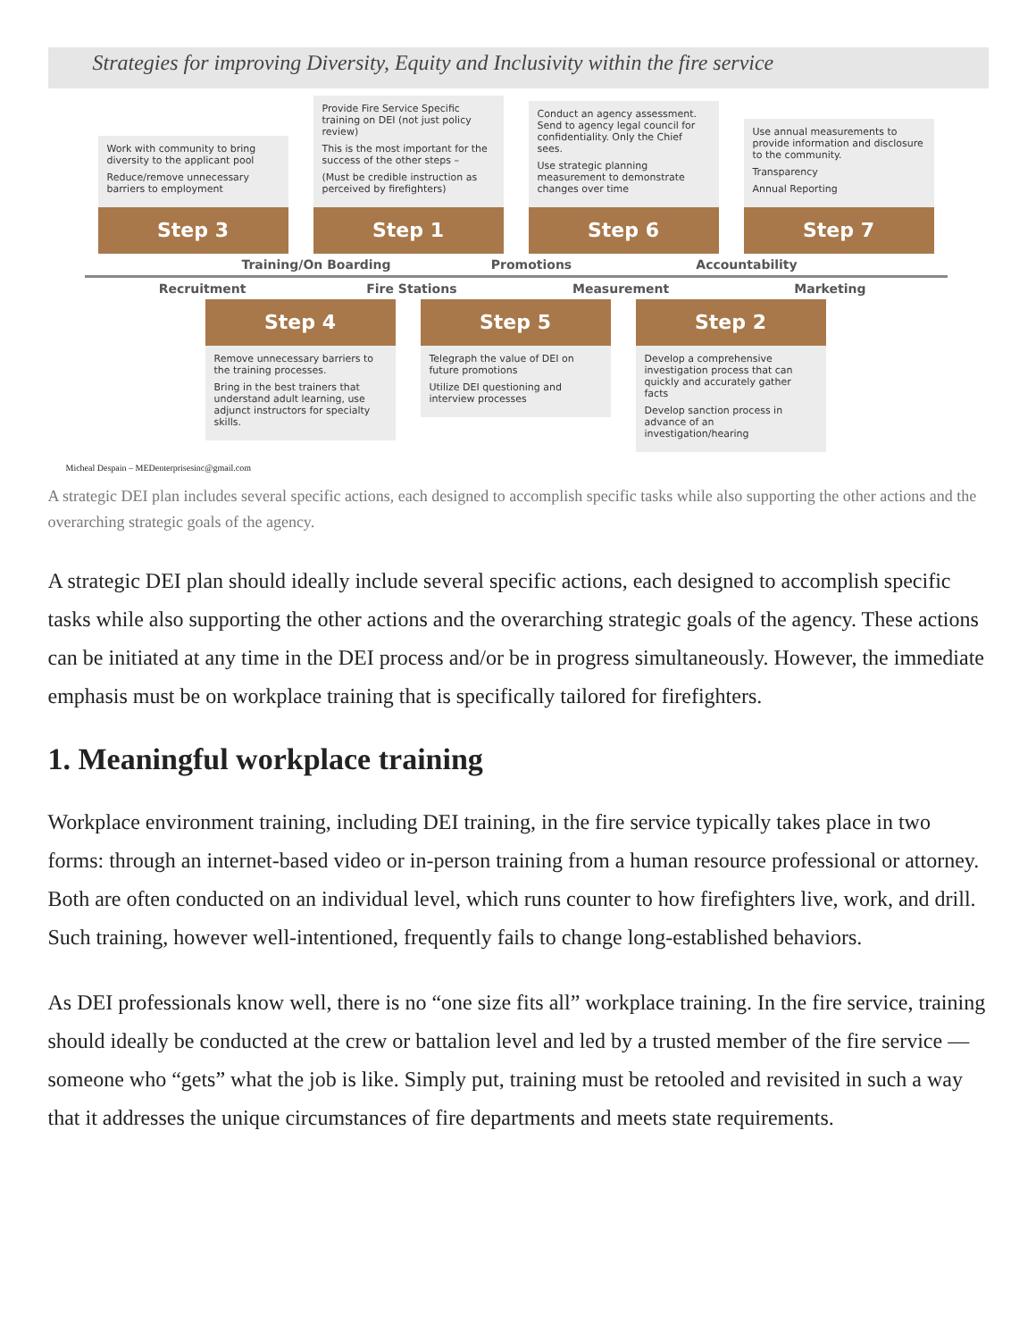Strategies for improving Diversity, Equity and Inclusivity within the fire service
Work with community to bring diversity to the applicant pool
Reduce/remove unnecessary barriers to employment
Step 3
Provide Fire Service Specific training on DEI (not just policy review)
This is the most important for the success of the other steps –
(Must be credible instruction as perceived by firefighters)
Step 1
Conduct an agency assessment. Send to agency legal council for confidentiality. Only the Chief sees.
Use strategic planning measurement to demonstrate changes over time
Step 6
Use annual measurements to provide information and disclosure to the community.
Transparency
Annual Reporting
Step 7
Training/On Boarding Promotions Accountability
Recruitment Fire Stations Measurement Marketing
Step 4
Remove unnecessary barriers to the training processes.
Bring in the best trainers that understand adult learning, use adjunct instructors for specialty skills.
Step 5
Telegraph the value of DEI on future promotions
Utilize DEI questioning and interview processes
Step 2
Develop a comprehensive investigation process that can quickly and accurately gather facts
Develop sanction process in advance of an investigation/hearing
Micheal Despain – MEDenterprisesinc@gmail.com
A strategic DEI plan includes several specific actions, each designed to accomplish specific tasks while also supporting the other actions and the overarching strategic goals of the agency.
A strategic DEI plan should ideally include several specific actions, each designed to accomplish specific tasks while also supporting the other actions and the overarching strategic goals of the agency. These actions can be initiated at any time in the DEI process and/or be in progress simultaneously. However, the immediate emphasis must be on workplace training that is specifically tailored for firefighters.
1. Meaningful workplace training
Workplace environment training, including DEI training, in the fire service typically takes place in two forms: through an internet-based video or in-person training from a human resource professional or attorney. Both are often conducted on an individual level, which runs counter to how firefighters live, work, and drill. Such training, however well-intentioned, frequently fails to change long-established behaviors.
As DEI professionals know well, there is no “one size fits all” workplace training. In the fire service, training should ideally be conducted at the crew or battalion level and led by a trusted member of the fire service — someone who “gets” what the job is like. Simply put, training must be retooled and revisited in such a way that it addresses the unique circumstances of fire departments and meets state requirements.